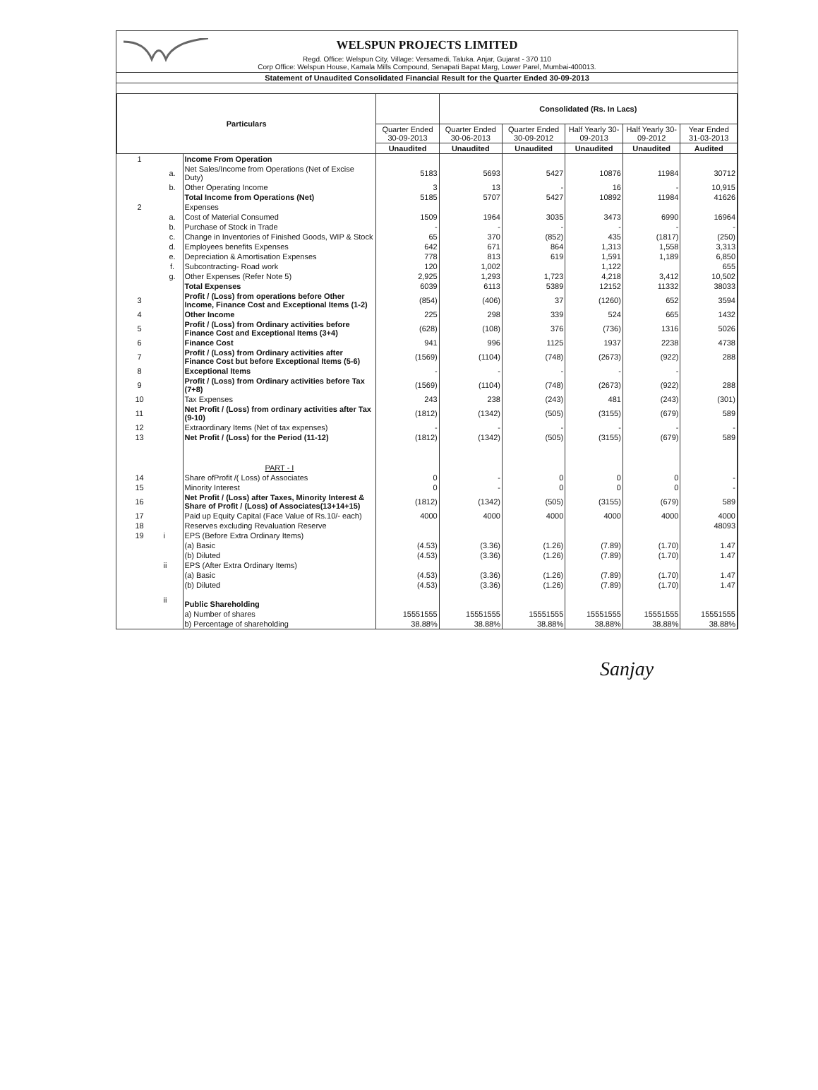WELSPUN PROJECTS LIMITED
Regd. Office: Welspun City, Village: Versamedi, Taluka. Anjar, Gujarat - 370 110
Corp Office: Welspun House, Kamala Mills Compound, Senapati Bapat Marg, Lower Parel, Mumbai-400013.
Statement of Unaudited Consolidated Financial Result for the Quarter Ended 30-09-2013
| Particulars | | | | Consolidated (Rs. In Lacs) | | | | |
| --- | --- | --- | --- | --- | --- | --- | --- | --- |
| | | | Quarter Ended 30-09-2013 | Quarter Ended 30-06-2013 | Quarter Ended 30-09-2012 | Half Yearly 30-09-2013 | Half Yearly 30-09-2012 | Year Ended 31-03-2013 |
| | | | Unaudited | Unaudited | Unaudited | Unaudited | Unaudited | Audited |
| 1 | | Income From Operation | | | | | | |
| | a. | Net Sales/Income from Operations (Net of Excise Duty) | 5183 | 5693 | 5427 | 10876 | 11984 | 30712 |
| | b. | Other Operating Income | 3 | 13 | - | 16 | - | 10,915 |
| | | Total Income from Operations (Net) | 5185 | 5707 | 5427 | 10892 | 11984 | 41626 |
| 2 | | Expenses | | | | | | |
| | a. | Cost of Material Consumed | 1509 | 1964 | 3035 | 3473 | 6990 | 16964 |
| | b. | Purchase of Stock in Trade | - | - | - | - | - | - |
| | c. | Change in Inventories of Finished Goods, WIP & Stock | 65 | 370 | (852) | 435 | (1817) | (250) |
| | d. | Employees benefits Expenses | 642 | 671 | 864 | 1,313 | 1,558 | 3,313 |
| | e. | Depreciation & Amortisation Expenses | 778 | 813 | 619 | 1,591 | 1,189 | 6,850 |
| | f. | Subcontracting- Road work | 120 | 1,002 | | 1,122 | | 655 |
| | g. | Other Expenses (Refer Note 5) | 2,925 | 1,293 | 1,723 | 4,218 | 3,412 | 10,502 |
| | | Total Expenses | 6039 | 6113 | 5389 | 12152 | 11332 | 38033 |
| 3 | | Profit / (Loss) from operations before Other Income, Finance Cost and Exceptional Items (1-2) | (854) | (406) | 37 | (1260) | 652 | 3594 |
| 4 | | Other Income | 225 | 298 | 339 | 524 | 665 | 1432 |
| 5 | | Profit / (Loss) from Ordinary activities before Finance Cost and Exceptional Items (3+4) | (628) | (108) | 376 | (736) | 1316 | 5026 |
| 6 | | Finance Cost | 941 | 996 | 1125 | 1937 | 2238 | 4738 |
| 7 | | Profit / (Loss) from Ordinary activities after Finance Cost but before Exceptional Items (5-6) | (1569) | (1104) | (748) | (2673) | (922) | 288 |
| 8 | | Exceptional Items | - | - | - | - | - | |
| 9 | | Profit / (Loss) from Ordinary activities before Tax (7+8) | (1569) | (1104) | (748) | (2673) | (922) | 288 |
| 10 | | Tax Expenses | 243 | 238 | (243) | 481 | (243) | (301) |
| 11 | | Net Profit / (Loss) from ordinary activities after Tax (9-10) | (1812) | (1342) | (505) | (3155) | (679) | 589 |
| 12 | | Extraordinary Items (Net of tax expenses) | - | - | - | - | - | - |
| 13 | | Net Profit / (Loss) for the Period (11-12) | (1812) | (1342) | (505) | (3155) | (679) | 589 |
| | | PART - I | | | | | | |
| 14 | | Share ofProfit /( Loss) of Associates | 0 | - | 0 | 0 | 0 | - |
| 15 | | Minority Interest | 0 | - | 0 | 0 | 0 | - |
| 16 | | Net Profit / (Loss) after Taxes, Minority Interest & Share of Profit / (Loss) of Associates(13+14+15) | (1812) | (1342) | (505) | (3155) | (679) | 589 |
| 17 | | Paid up Equity Capital (Face Value of Rs.10/- each) | 4000 | 4000 | 4000 | 4000 | 4000 | 4000 |
| 18 | | Reserves excluding Revaluation Reserve | | | | | | 48093 |
| 19 | i | EPS (Before Extra Ordinary Items) | | | | | | |
| | | (a) Basic | (4.53) | (3.36) | (1.26) | (7.89) | (1.70) | 1.47 |
| | | (b) Diluted | (4.53) | (3.36) | (1.26) | (7.89) | (1.70) | 1.47 |
| | ii | EPS (After Extra Ordinary Items) | | | | | | |
| | | (a) Basic | (4.53) | (3.36) | (1.26) | (7.89) | (1.70) | 1.47 |
| | | (b) Diluted | (4.53) | (3.36) | (1.26) | (7.89) | (1.70) | 1.47 |
| | ii | Public Shareholding | | | | | | |
| | | a) Number of shares | 15551555 | 15551555 | 15551555 | 15551555 | 15551555 | 15551555 |
| | | b) Percentage of shareholding | 38.88% | 38.88% | 38.88% | 38.88% | 38.88% | 38.88% |
Sanjay